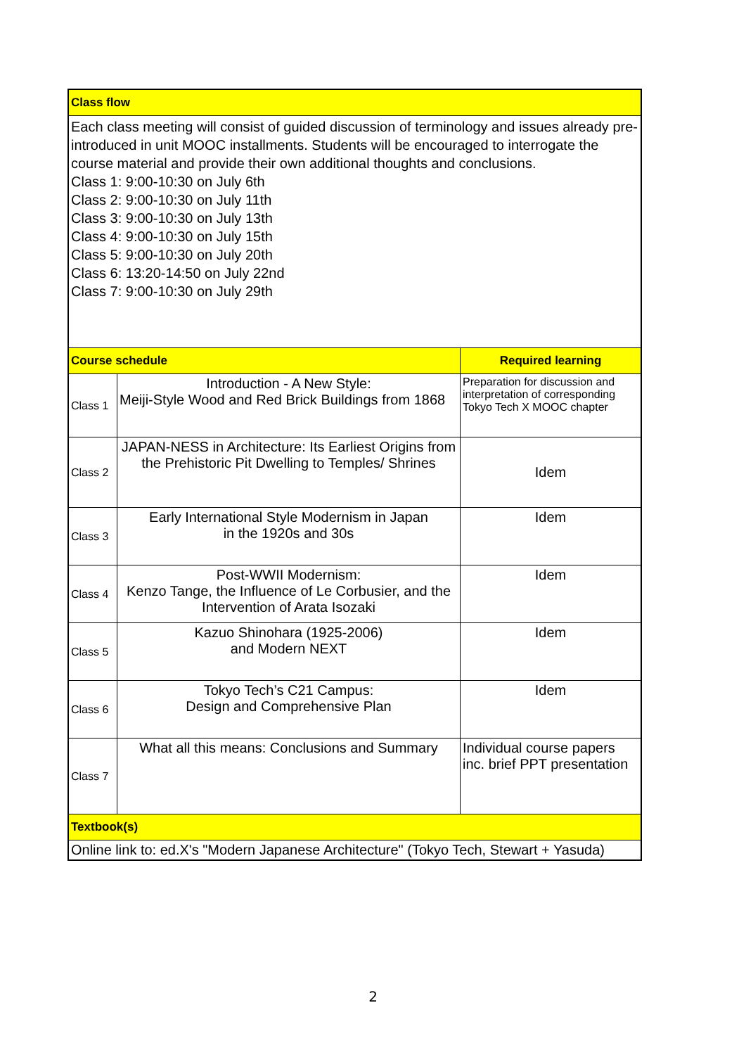| Class flow | | |
| Each class meeting will consist of guided discussion of terminology and issues already pre-introduced in unit MOOC installments. Students will be encouraged to interrogate the course material and provide their own additional thoughts and conclusions. Class 1: 9:00-10:30 on July 6th Class 2: 9:00-10:30 on July 11th Class 3: 9:00-10:30 on July 13th Class 4: 9:00-10:30 on July 15th Class 5: 9:00-10:30 on July 20th Class 6: 13:20-14:50 on July 22nd Class 7: 9:00-10:30 on July 29th | | |
| Course schedule | | Required learning |
| Class 1 | Introduction - A New Style: Meiji-Style Wood and Red Brick Buildings from 1868 | Preparation for discussion and interpretation of corresponding Tokyo Tech X MOOC chapter |
| Class 2 | JAPAN-NESS in Architecture: Its Earliest Origins from the Prehistoric Pit Dwelling to Temples/ Shrines | Idem |
| Class 3 | Early International Style Modernism in Japan in the 1920s and 30s | Idem |
| Class 4 | Post-WWII Modernism: Kenzo Tange, the Influence of Le Corbusier, and the Intervention of Arata Isozaki | Idem |
| Class 5 | Kazuo Shinohara (1925-2006) and Modern NEXT | Idem |
| Class 6 | Tokyo Tech’s C21 Campus: Design and Comprehensive Plan | Idem |
| Class 7 | What all this means: Conclusions and Summary | Individual course papers inc. brief PPT presentation |
| Textbook(s) | | |
| Online link to: ed.X's "Modern Japanese Architecture" (Tokyo Tech, Stewart + Yasuda) | | |
2